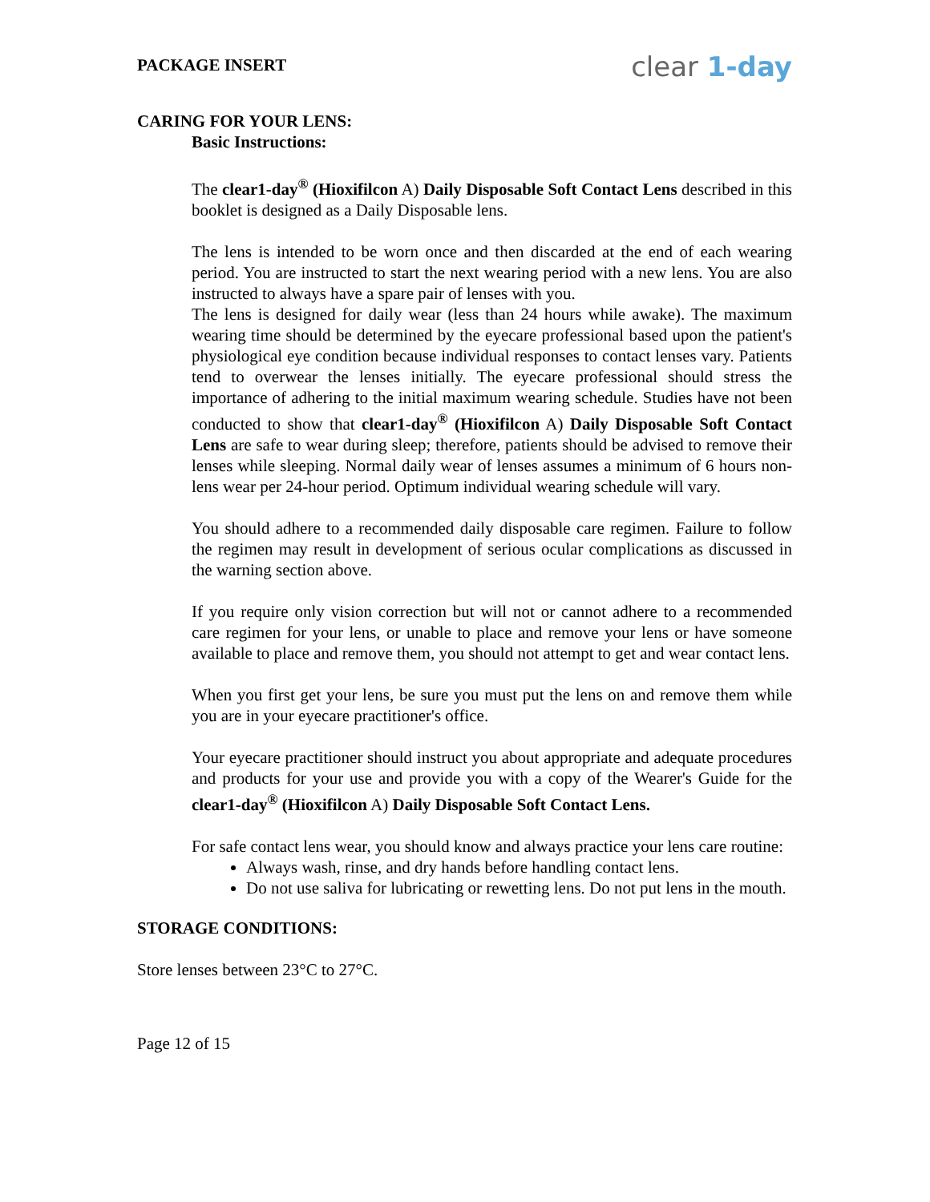PACKAGE INSERT clear 1-day
CARING FOR YOUR LENS:
Basic Instructions:
The clear1-day<sup>®</sup> (Hioxifilcon A) Daily Disposable Soft Contact Lens described in this booklet is designed as a Daily Disposable lens.
The lens is intended to be worn once and then discarded at the end of each wearing period. You are instructed to start the next wearing period with a new lens. You are also instructed to always have a spare pair of lenses with you.
The lens is designed for daily wear (less than 24 hours while awake). The maximum wearing time should be determined by the eyecare professional based upon the patient's physiological eye condition because individual responses to contact lenses vary. Patients tend to overwear the lenses initially. The eyecare professional should stress the importance of adhering to the initial maximum wearing schedule. Studies have not been conducted to show that clear1-day<sup>®</sup> (Hioxifilcon A) Daily Disposable Soft Contact Lens are safe to wear during sleep; therefore, patients should be advised to remove their lenses while sleeping. Normal daily wear of lenses assumes a minimum of 6 hours non-lens wear per 24-hour period. Optimum individual wearing schedule will vary.
You should adhere to a recommended daily disposable care regimen. Failure to follow the regimen may result in development of serious ocular complications as discussed in the warning section above.
If you require only vision correction but will not or cannot adhere to a recommended care regimen for your lens, or unable to place and remove your lens or have someone available to place and remove them, you should not attempt to get and wear contact lens.
When you first get your lens, be sure you must put the lens on and remove them while you are in your eyecare practitioner's office.
Your eyecare practitioner should instruct you about appropriate and adequate procedures and products for your use and provide you with a copy of the Wearer's Guide for the clear1-day<sup>®</sup> (Hioxifilcon A) Daily Disposable Soft Contact Lens.
For safe contact lens wear, you should know and always practice your lens care routine:
Always wash, rinse, and dry hands before handling contact lens.
Do not use saliva for lubricating or rewetting lens. Do not put lens in the mouth.
STORAGE CONDITIONS:
Store lenses between 23°C to 27°C.
Page 12 of 15